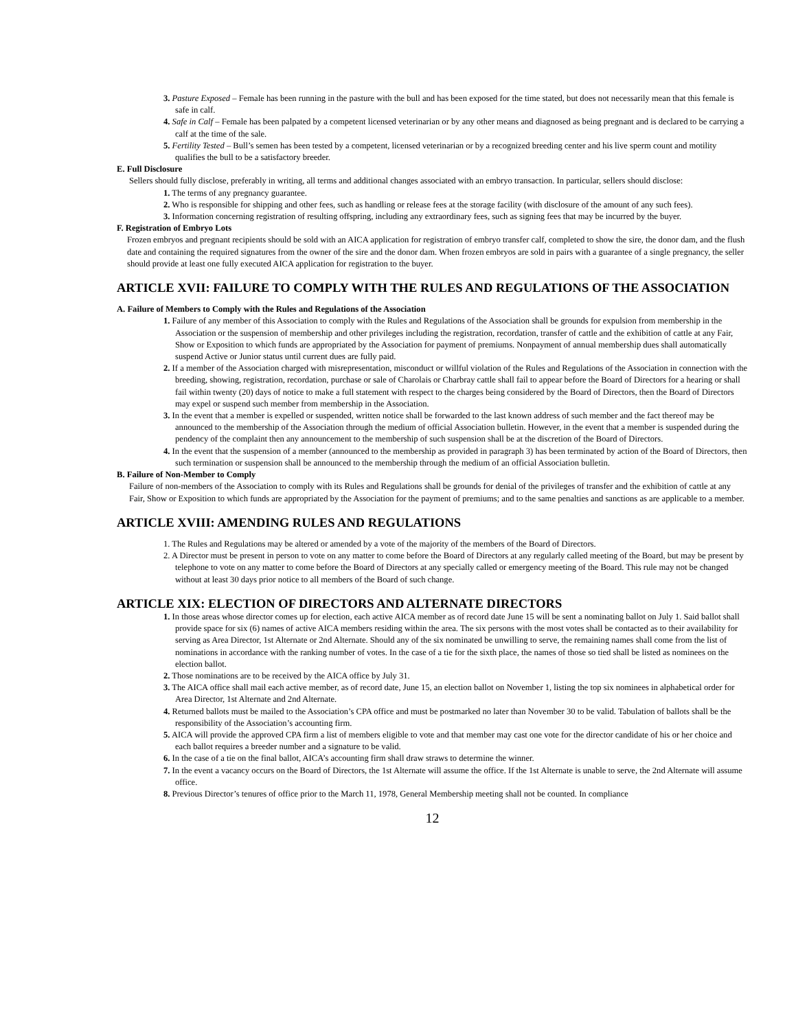3. Pasture Exposed – Female has been running in the pasture with the bull and has been exposed for the time stated, but does not necessarily mean that this female is safe in calf.
4. Safe in Calf – Female has been palpated by a competent licensed veterinarian or by any other means and diagnosed as being pregnant and is declared to be carrying a calf at the time of the sale.
5. Fertility Tested – Bull’s semen has been tested by a competent, licensed veterinarian or by a recognized breeding center and his live sperm count and motility qualifies the bull to be a satisfactory breeder.
E. Full Disclosure
Sellers should fully disclose, preferably in writing, all terms and additional changes associated with an embryo transaction. In particular, sellers should disclose:
1. The terms of any pregnancy guarantee.
2. Who is responsible for shipping and other fees, such as handling or release fees at the storage facility (with disclosure of the amount of any such fees).
3. Information concerning registration of resulting offspring, including any extraordinary fees, such as signing fees that may be incurred by the buyer.
F. Registration of Embryo Lots
Frozen embryos and pregnant recipients should be sold with an AICA application for registration of embryo transfer calf, completed to show the sire, the donor dam, and the flush date and containing the required signatures from the owner of the sire and the donor dam. When frozen embryos are sold in pairs with a guarantee of a single pregnancy, the seller should provide at least one fully executed AICA application for registration to the buyer.
ARTICLE XVII: FAILURE TO COMPLY WITH THE RULES AND REGULATIONS OF THE ASSOCIATION
A. Failure of Members to Comply with the Rules and Regulations of the Association
1. Failure of any member of this Association to comply with the Rules and Regulations of the Association shall be grounds for expulsion from membership in the Association or the suspension of membership and other privileges including the registration, recordation, transfer of cattle and the exhibition of cattle at any Fair, Show or Exposition to which funds are appropriated by the Association for payment of premiums. Nonpayment of annual membership dues shall automatically suspend Active or Junior status until current dues are fully paid.
2. If a member of the Association charged with misrepresentation, misconduct or willful violation of the Rules and Regulations of the Association in connection with the breeding, showing, registration, recordation, purchase or sale of Charolais or Charbray cattle shall fail to appear before the Board of Directors for a hearing or shall fail within twenty (20) days of notice to make a full statement with respect to the charges being considered by the Board of Directors, then the Board of Directors may expel or suspend such member from membership in the Association.
3. In the event that a member is expelled or suspended, written notice shall be forwarded to the last known address of such member and the fact thereof may be announced to the membership of the Association through the medium of official Association bulletin. However, in the event that a member is suspended during the pendency of the complaint then any announcement to the membership of such suspension shall be at the discretion of the Board of Directors.
4. In the event that the suspension of a member (announced to the membership as provided in paragraph 3) has been terminated by action of the Board of Directors, then such termination or suspension shall be announced to the membership through the medium of an official Association bulletin.
B. Failure of Non-Member to Comply
Failure of non-members of the Association to comply with its Rules and Regulations shall be grounds for denial of the privileges of transfer and the exhibition of cattle at any Fair, Show or Exposition to which funds are appropriated by the Association for the payment of premiums; and to the same penalties and sanctions as are applicable to a member.
ARTICLE XVIII: AMENDING RULES AND REGULATIONS
1. The Rules and Regulations may be altered or amended by a vote of the majority of the members of the Board of Directors.
2. A Director must be present in person to vote on any matter to come before the Board of Directors at any regularly called meeting of the Board, but may be present by telephone to vote on any matter to come before the Board of Directors at any specially called or emergency meeting of the Board. This rule may not be changed without at least 30 days prior notice to all members of the Board of such change.
ARTICLE XIX: ELECTION OF DIRECTORS AND ALTERNATE DIRECTORS
1. In those areas whose director comes up for election, each active AICA member as of record date June 15 will be sent a nominating ballot on July 1. Said ballot shall provide space for six (6) names of active AICA members residing within the area. The six persons with the most votes shall be contacted as to their availability for serving as Area Director, 1st Alternate or 2nd Alternate. Should any of the six nominated be unwilling to serve, the remaining names shall come from the list of nominations in accordance with the ranking number of votes. In the case of a tie for the sixth place, the names of those so tied shall be listed as nominees on the election ballot.
2. Those nominations are to be received by the AICA office by July 31.
3. The AICA office shall mail each active member, as of record date, June 15, an election ballot on November 1, listing the top six nominees in alphabetical order for Area Director, 1st Alternate and 2nd Alternate.
4. Returned ballots must be mailed to the Association’s CPA office and must be postmarked no later than November 30 to be valid. Tabulation of ballots shall be the responsibility of the Association’s accounting firm.
5. AICA will provide the approved CPA firm a list of members eligible to vote and that member may cast one vote for the director candidate of his or her choice and each ballot requires a breeder number and a signature to be valid.
6. In the case of a tie on the final ballot, AICA’s accounting firm shall draw straws to determine the winner.
7. In the event a vacancy occurs on the Board of Directors, the 1st Alternate will assume the office. If the 1st Alternate is unable to serve, the 2nd Alternate will assume office.
8. Previous Director’s tenures of office prior to the March 11, 1978, General Membership meeting shall not be counted. In compliance
12